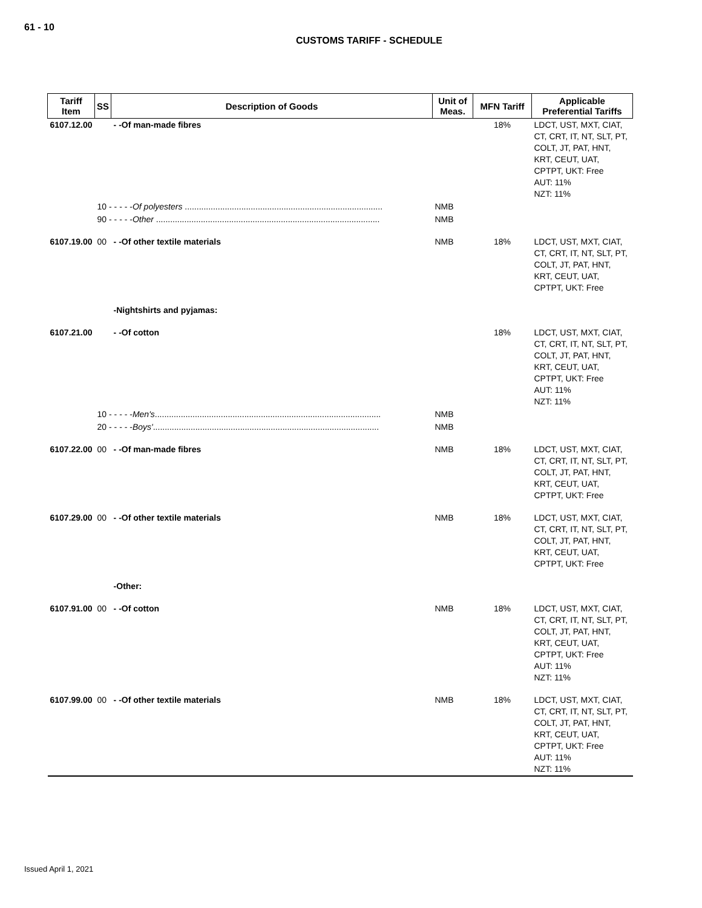61 - 10
CUSTOMS TARIFF - SCHEDULE
| Tariff Item | SS | Description of Goods | Unit of Meas. | MFN Tariff | Applicable Preferential Tariffs |
| --- | --- | --- | --- | --- | --- |
| 6107.12.00 | | - -Of man-made fibres | | 18% | LDCT, UST, MXT, CIAT, CT, CRT, IT, NT, SLT, PT, COLT, JT, PAT, HNT, KRT, CEUT, UAT, CPTPT, UKT: Free AUT: 11% NZT: 11% |
| | 10 - - - - - Of polyesters .................................................................................... | | NMB | | |
| | 90 - - - - - Other ............................................................................................... | | NMB | | |
| 6107.19.00 | 00 | - -Of other textile materials | NMB | 18% | LDCT, UST, MXT, CIAT, CT, CRT, IT, NT, SLT, PT, COLT, JT, PAT, HNT, KRT, CEUT, UAT, CPTPT, UKT: Free |
| | | -Nightshirts and pyjamas: | | | |
| 6107.21.00 | | - -Of cotton | | 18% | LDCT, UST, MXT, CIAT, CT, CRT, IT, NT, SLT, PT, COLT, JT, PAT, HNT, KRT, CEUT, UAT, CPTPT, UKT: Free AUT: 11% NZT: 11% |
| | 10 - - - - - Men's ................................................................................................ | | NMB | | |
| | 20 - - - - - Boys' ................................................................................................ | | NMB | | |
| 6107.22.00 | 00 | - -Of man-made fibres | NMB | 18% | LDCT, UST, MXT, CIAT, CT, CRT, IT, NT, SLT, PT, COLT, JT, PAT, HNT, KRT, CEUT, UAT, CPTPT, UKT: Free |
| 6107.29.00 | 00 | - -Of other textile materials | NMB | 18% | LDCT, UST, MXT, CIAT, CT, CRT, IT, NT, SLT, PT, COLT, JT, PAT, HNT, KRT, CEUT, UAT, CPTPT, UKT: Free |
| | | -Other: | | | |
| 6107.91.00 | 00 | - -Of cotton | NMB | 18% | LDCT, UST, MXT, CIAT, CT, CRT, IT, NT, SLT, PT, COLT, JT, PAT, HNT, KRT, CEUT, UAT, CPTPT, UKT: Free AUT: 11% NZT: 11% |
| 6107.99.00 | 00 | - -Of other textile materials | NMB | 18% | LDCT, UST, MXT, CIAT, CT, CRT, IT, NT, SLT, PT, COLT, JT, PAT, HNT, KRT, CEUT, UAT, CPTPT, UKT: Free AUT: 11% NZT: 11% |
Issued April 1, 2021